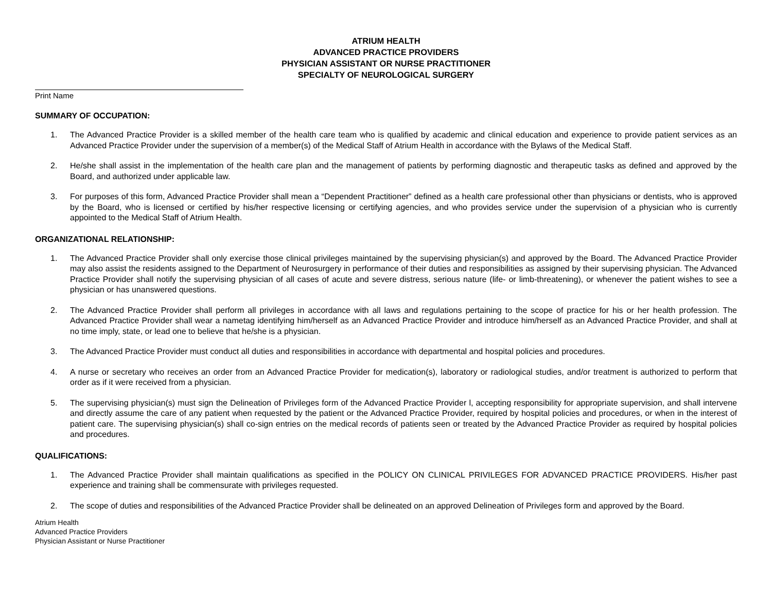ATRIUM HEALTH
ADVANCED PRACTICE PROVIDERS
PHYSICIAN ASSISTANT OR NURSE PRACTITIONER
SPECIALTY OF NEUROLOGICAL SURGERY
Print Name
SUMMARY OF OCCUPATION:
1. The Advanced Practice Provider is a skilled member of the health care team who is qualified by academic and clinical education and experience to provide patient services as an Advanced Practice Provider under the supervision of a member(s) of the Medical Staff of Atrium Health in accordance with the Bylaws of the Medical Staff.
2. He/she shall assist in the implementation of the health care plan and the management of patients by performing diagnostic and therapeutic tasks as defined and approved by the Board, and authorized under applicable law.
3. For purposes of this form, Advanced Practice Provider shall mean a “Dependent Practitioner” defined as a health care professional other than physicians or dentists, who is approved by the Board, who is licensed or certified by his/her respective licensing or certifying agencies, and who provides service under the supervision of a physician who is currently appointed to the Medical Staff of Atrium Health.
ORGANIZATIONAL RELATIONSHIP:
1. The Advanced Practice Provider shall only exercise those clinical privileges maintained by the supervising physician(s) and approved by the Board. The Advanced Practice Provider may also assist the residents assigned to the Department of Neurosurgery in performance of their duties and responsibilities as assigned by their supervising physician. The Advanced Practice Provider shall notify the supervising physician of all cases of acute and severe distress, serious nature (life- or limb-threatening), or whenever the patient wishes to see a physician or has unanswered questions.
2. The Advanced Practice Provider shall perform all privileges in accordance with all laws and regulations pertaining to the scope of practice for his or her health profession. The Advanced Practice Provider shall wear a nametag identifying him/herself as an Advanced Practice Provider and introduce him/herself as an Advanced Practice Provider, and shall at no time imply, state, or lead one to believe that he/she is a physician.
3. The Advanced Practice Provider must conduct all duties and responsibilities in accordance with departmental and hospital policies and procedures.
4. A nurse or secretary who receives an order from an Advanced Practice Provider for medication(s), laboratory or radiological studies, and/or treatment is authorized to perform that order as if it were received from a physician.
5. The supervising physician(s) must sign the Delineation of Privileges form of the Advanced Practice Provider l, accepting responsibility for appropriate supervision, and shall intervene and directly assume the care of any patient when requested by the patient or the Advanced Practice Provider, required by hospital policies and procedures, or when in the interest of patient care. The supervising physician(s) shall co-sign entries on the medical records of patients seen or treated by the Advanced Practice Provider as required by hospital policies and procedures.
QUALIFICATIONS:
1. The Advanced Practice Provider shall maintain qualifications as specified in the POLICY ON CLINICAL PRIVILEGES FOR ADVANCED PRACTICE PROVIDERS. His/her past experience and training shall be commensurate with privileges requested.
2. The scope of duties and responsibilities of the Advanced Practice Provider shall be delineated on an approved Delineation of Privileges form and approved by the Board.
Atrium Health
Advanced Practice Providers
Physician Assistant or Nurse Practitioner